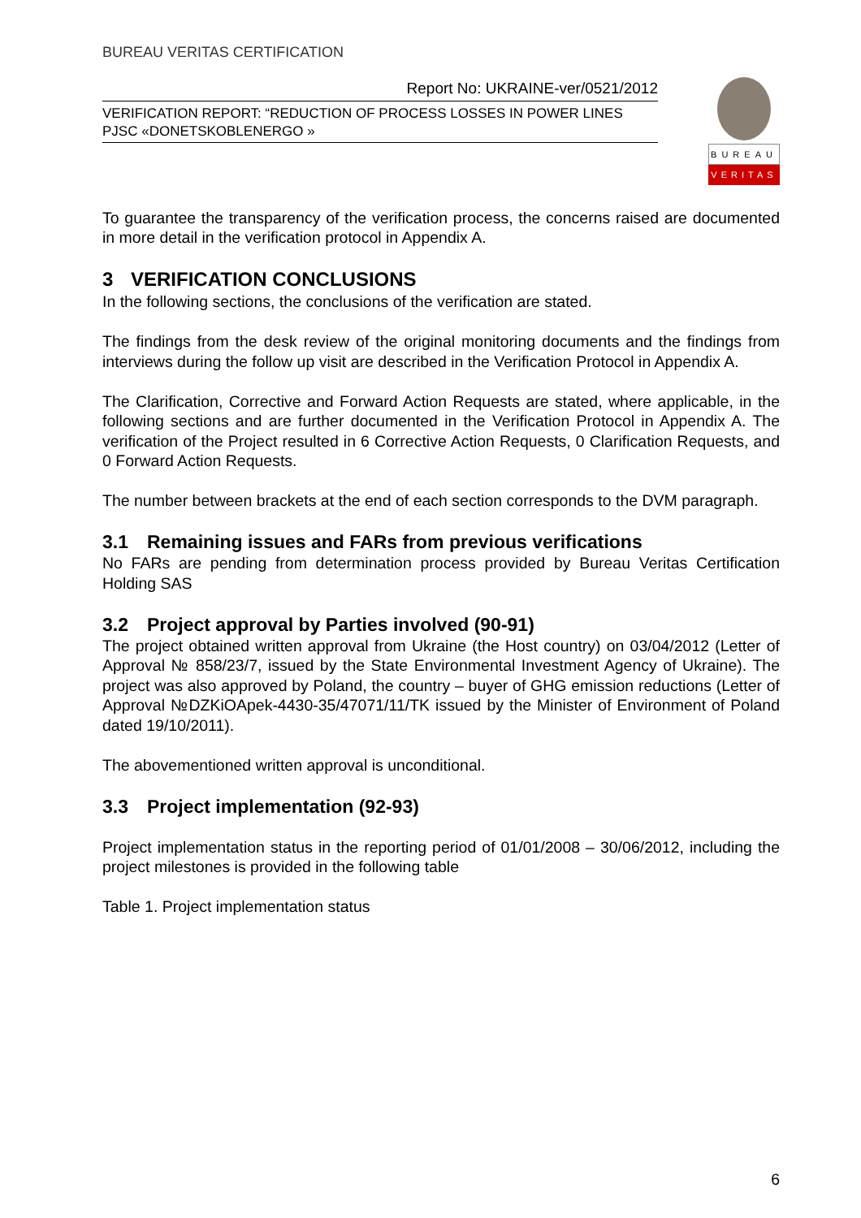BUREAU VERITAS CERTIFICATION
Report No: UKRAINE-ver/0521/2012
VERIFICATION REPORT: “REDUCTION OF PROCESS LOSSES IN POWER LINES PJSC «DONETSKOBLENERGO »
BUREAU
VERITAS
To guarantee the transparency of the verification process, the concerns raised are documented in more detail in the verification protocol in Appendix A.
3 VERIFICATION CONCLUSIONS
In the following sections, the conclusions of the verification are stated.
The findings from the desk review of the original monitoring documents and the findings from interviews during the follow up visit are described in the Verification Protocol in Appendix A.
The Clarification, Corrective and Forward Action Requests are stated, where applicable, in the following sections and are further documented in the Verification Protocol in Appendix A. The verification of the Project resulted in 6 Corrective Action Requests, 0 Clarification Requests, and 0 Forward Action Requests.
The number between brackets at the end of each section corresponds to the DVM paragraph.
3.1 Remaining issues and FARs from previous verifications
No FARs are pending from determination process provided by Bureau Veritas Certification Holding SAS
3.2 Project approval by Parties involved (90-91)
The project obtained written approval from Ukraine (the Host country) on 03/04/2012 (Letter of Approval № 858/23/7, issued by the State Environmental Investment Agency of Ukraine). The project was also approved by Poland, the country – buyer of GHG emission reductions (Letter of Approval №DZKiOApek-4430-35/47071/11/TK issued by the Minister of Environment of Poland dated 19/10/2011).
The abovementioned written approval is unconditional.
3.3 Project implementation (92-93)
Project implementation status in the reporting period of 01/01/2008 – 30/06/2012, including the project milestones is provided in the following table
Table 1. Project implementation status
6